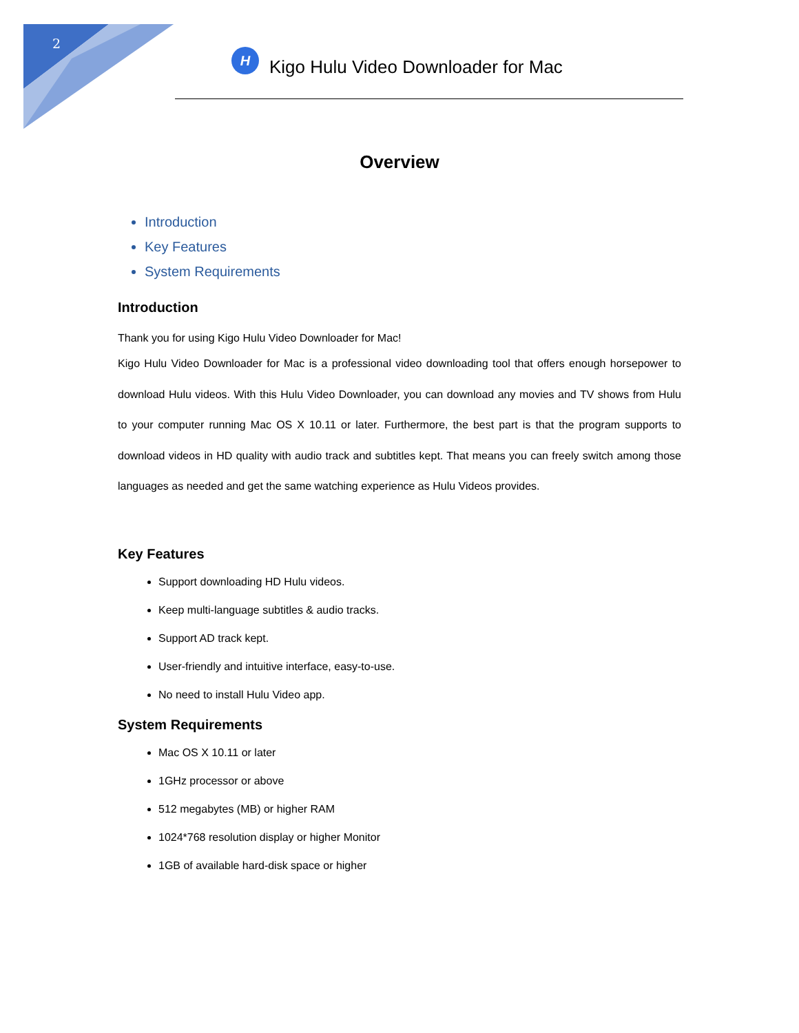2
H
Kigo Hulu Video Downloader for Mac
Overview
Introduction
Key Features
System Requirements
Introduction
Thank you for using Kigo Hulu Video Downloader for Mac!
Kigo Hulu Video Downloader for Mac is a professional video downloading tool that offers enough horsepower to download Hulu videos. With this Hulu Video Downloader, you can download any movies and TV shows from Hulu to your computer running Mac OS X 10.11 or later. Furthermore, the best part is that the program supports to download videos in HD quality with audio track and subtitles kept. That means you can freely switch among those languages as needed and get the same watching experience as Hulu Videos provides.
Key Features
Support downloading HD Hulu videos.
Keep multi-language subtitles & audio tracks.
Support AD track kept.
User-friendly and intuitive interface, easy-to-use.
No need to install Hulu Video app.
System Requirements
Mac OS X 10.11 or later
1GHz processor or above
512 megabytes (MB) or higher RAM
1024*768 resolution display or higher Monitor
1GB of available hard-disk space or higher